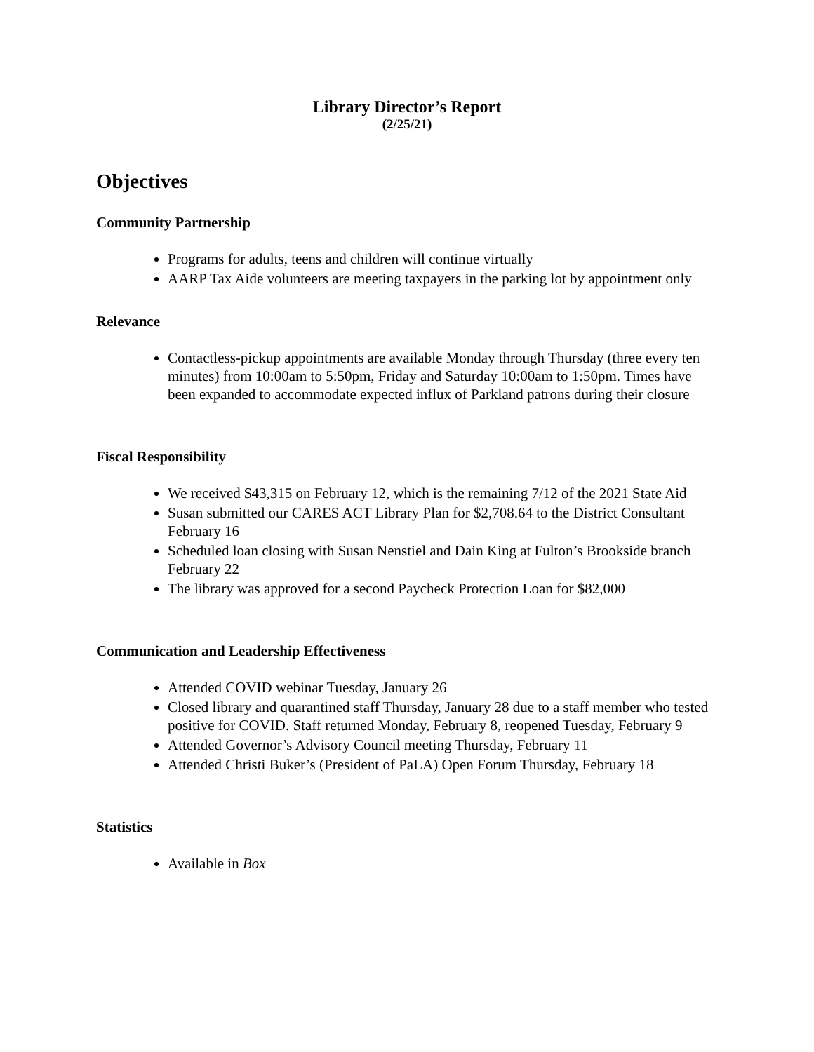Library Director’s Report
(2/25/21)
Objectives
Community Partnership
Programs for adults, teens and children will continue virtually
AARP Tax Aide volunteers are meeting taxpayers in the parking lot by appointment only
Relevance
Contactless-pickup appointments are available Monday through Thursday (three every ten minutes) from 10:00am to 5:50pm, Friday and Saturday 10:00am to 1:50pm. Times have been expanded to accommodate expected influx of Parkland patrons during their closure
Fiscal Responsibility
We received $43,315 on February 12, which is the remaining 7/12 of the 2021 State Aid
Susan submitted our CARES ACT Library Plan for $2,708.64 to the District Consultant February 16
Scheduled loan closing with Susan Nenstiel and Dain King at Fulton’s Brookside branch February 22
The library was approved for a second Paycheck Protection Loan for $82,000
Communication and Leadership Effectiveness
Attended COVID webinar Tuesday, January 26
Closed library and quarantined staff Thursday, January 28 due to a staff member who tested positive for COVID. Staff returned Monday, February 8, reopened Tuesday, February 9
Attended Governor’s Advisory Council meeting Thursday, February 11
Attended Christi Buker’s (President of PaLA) Open Forum Thursday, February 18
Statistics
Available in Box